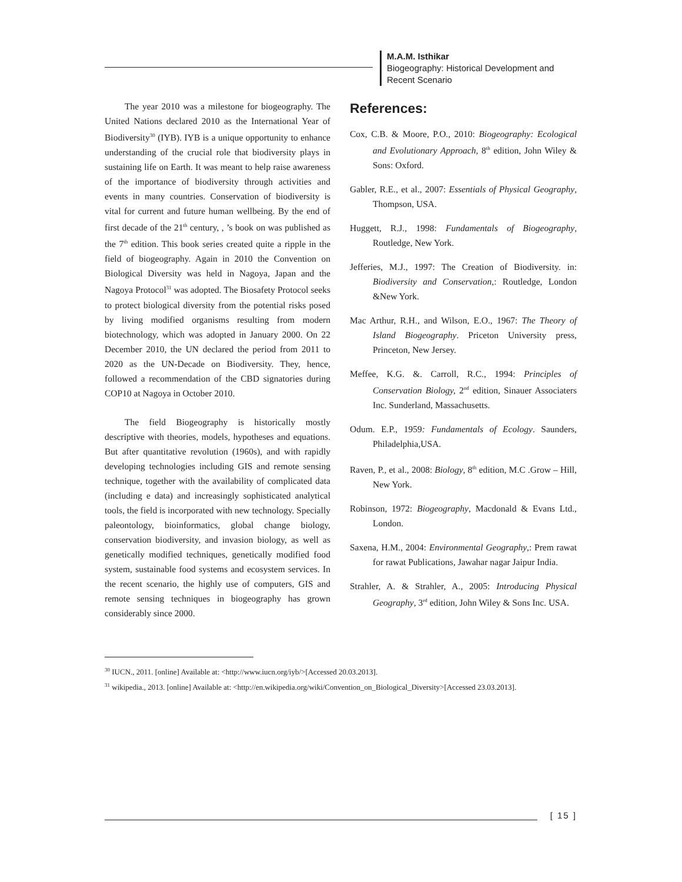M.A.M. Isthikar
Biogeography: Historical Development and
Recent Scenario
The year 2010 was a milestone for biogeography. The United Nations declared 2010 as the International Year of Biodiversity<sup>30</sup> (IYB). IYB is a unique opportunity to enhance understanding of the crucial role that biodiversity plays in sustaining life on Earth. It was meant to help raise awareness of the importance of biodiversity through activities and events in many countries. Conservation of biodiversity is vital for current and future human wellbeing. By the end of first decade of the 21<sup>th</sup> century, , ’s book on was published as the 7<sup>th</sup> edition. This book series created quite a ripple in the field of biogeography. Again in 2010 the Convention on Biological Diversity was held in Nagoya, Japan and the Nagoya Protocol<sup>31</sup> was adopted. The Biosafety Protocol seeks to protect biological diversity from the potential risks posed by living modified organisms resulting from modern biotechnology, which was adopted in January 2000. On 22 December 2010, the UN declared the period from 2011 to 2020 as the UN-Decade on Biodiversity. They, hence, followed a recommendation of the CBD signatories during COP10 at Nagoya in October 2010.
The field Biogeography is historically mostly descriptive with theories, models, hypotheses and equations. But after quantitative revolution (1960s), and with rapidly developing technologies including GIS and remote sensing technique, together with the availability of complicated data (including e data) and increasingly sophisticated analytical tools, the field is incorporated with new technology. Specially paleontology, bioinformatics, global change biology, conservation biodiversity, and invasion biology, as well as genetically modified techniques, genetically modified food system, sustainable food systems and ecosystem services. In the recent scenario, the highly use of computers, GIS and remote sensing techniques in biogeography has grown considerably since 2000.
References:
Cox, C.B. & Moore, P.O., 2010: Biogeography: Ecological and Evolutionary Approach, 8<sup>th</sup> edition, John Wiley & Sons: Oxford.
Gabler, R.E., et al., 2007: Essentials of Physical Geography, Thompson, USA.
Huggett, R.J., 1998: Fundamentals of Biogeography, Routledge, New York.
Jefferies, M.J., 1997: The Creation of Biodiversity. in: Biodiversity and Conservation,: Routledge, London &New York.
Mac Arthur, R.H., and Wilson, E.O., 1967: The Theory of Island Biogeography. Priceton University press, Princeton, New Jersey.
Meffee, K.G. &. Carroll, R.C., 1994: Principles of Conservation Biology, 2<sup>nd</sup> edition, Sinauer Associaters Inc. Sunderland, Massachusetts.
Odum. E.P., 1959: Fundamentals of Ecology. Saunders, Philadelphia,USA.
Raven, P., et al., 2008: Biology, 8<sup>th</sup> edition, M.C .Grow – Hill, New York.
Robinson, 1972: Biogeography, Macdonald & Evans Ltd., London.
Saxena, H.M., 2004: Environmental Geography,: Prem rawat for rawat Publications, Jawahar nagar Jaipur India.
Strahler, A. & Strahler, A., 2005: Introducing Physical Geography, 3<sup>rd</sup> edition, John Wiley & Sons Inc. USA.
<sup>30</sup> IUCN., 2011. [online] Available at: <http://www.iucn.org/iyb/>[Accessed 20.03.2013].
<sup>31</sup> wikipedia., 2013. [online] Available at: <http://en.wikipedia.org/wiki/Convention_on_Biological_Diversity>[Accessed 23.03.2013].
[ 15 ]